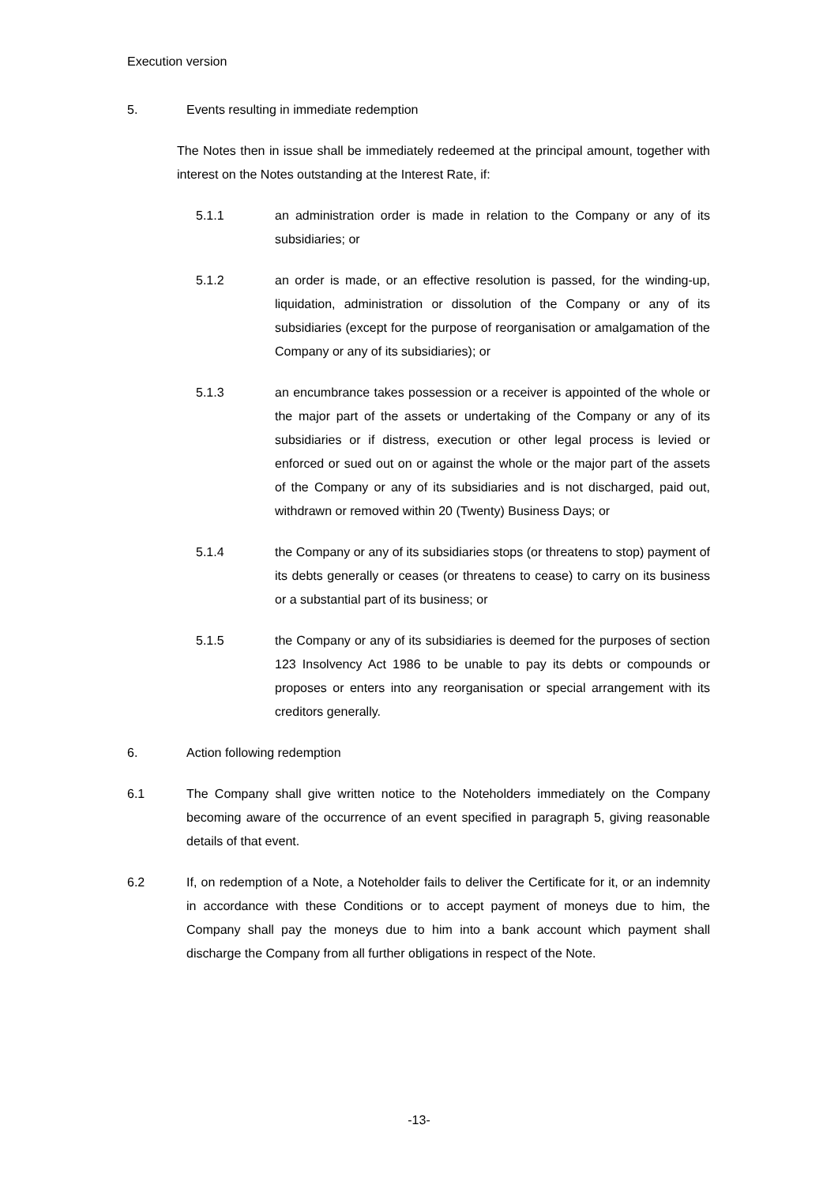Execution version
5. Events resulting in immediate redemption
The Notes then in issue shall be immediately redeemed at the principal amount, together with interest on the Notes outstanding at the Interest Rate, if:
5.1.1 an administration order is made in relation to the Company or any of its subsidiaries; or
5.1.2 an order is made, or an effective resolution is passed, for the winding-up, liquidation, administration or dissolution of the Company or any of its subsidiaries (except for the purpose of reorganisation or amalgamation of the Company or any of its subsidiaries); or
5.1.3 an encumbrance takes possession or a receiver is appointed of the whole or the major part of the assets or undertaking of the Company or any of its subsidiaries or if distress, execution or other legal process is levied or enforced or sued out on or against the whole or the major part of the assets of the Company or any of its subsidiaries and is not discharged, paid out, withdrawn or removed within 20 (Twenty) Business Days; or
5.1.4 the Company or any of its subsidiaries stops (or threatens to stop) payment of its debts generally or ceases (or threatens to cease) to carry on its business or a substantial part of its business; or
5.1.5 the Company or any of its subsidiaries is deemed for the purposes of section 123 Insolvency Act 1986 to be unable to pay its debts or compounds or proposes or enters into any reorganisation or special arrangement with its creditors generally.
6. Action following redemption
6.1 The Company shall give written notice to the Noteholders immediately on the Company becoming aware of the occurrence of an event specified in paragraph 5, giving reasonable details of that event.
6.2 If, on redemption of a Note, a Noteholder fails to deliver the Certificate for it, or an indemnity in accordance with these Conditions or to accept payment of moneys due to him, the Company shall pay the moneys due to him into a bank account which payment shall discharge the Company from all further obligations in respect of the Note.
-13-